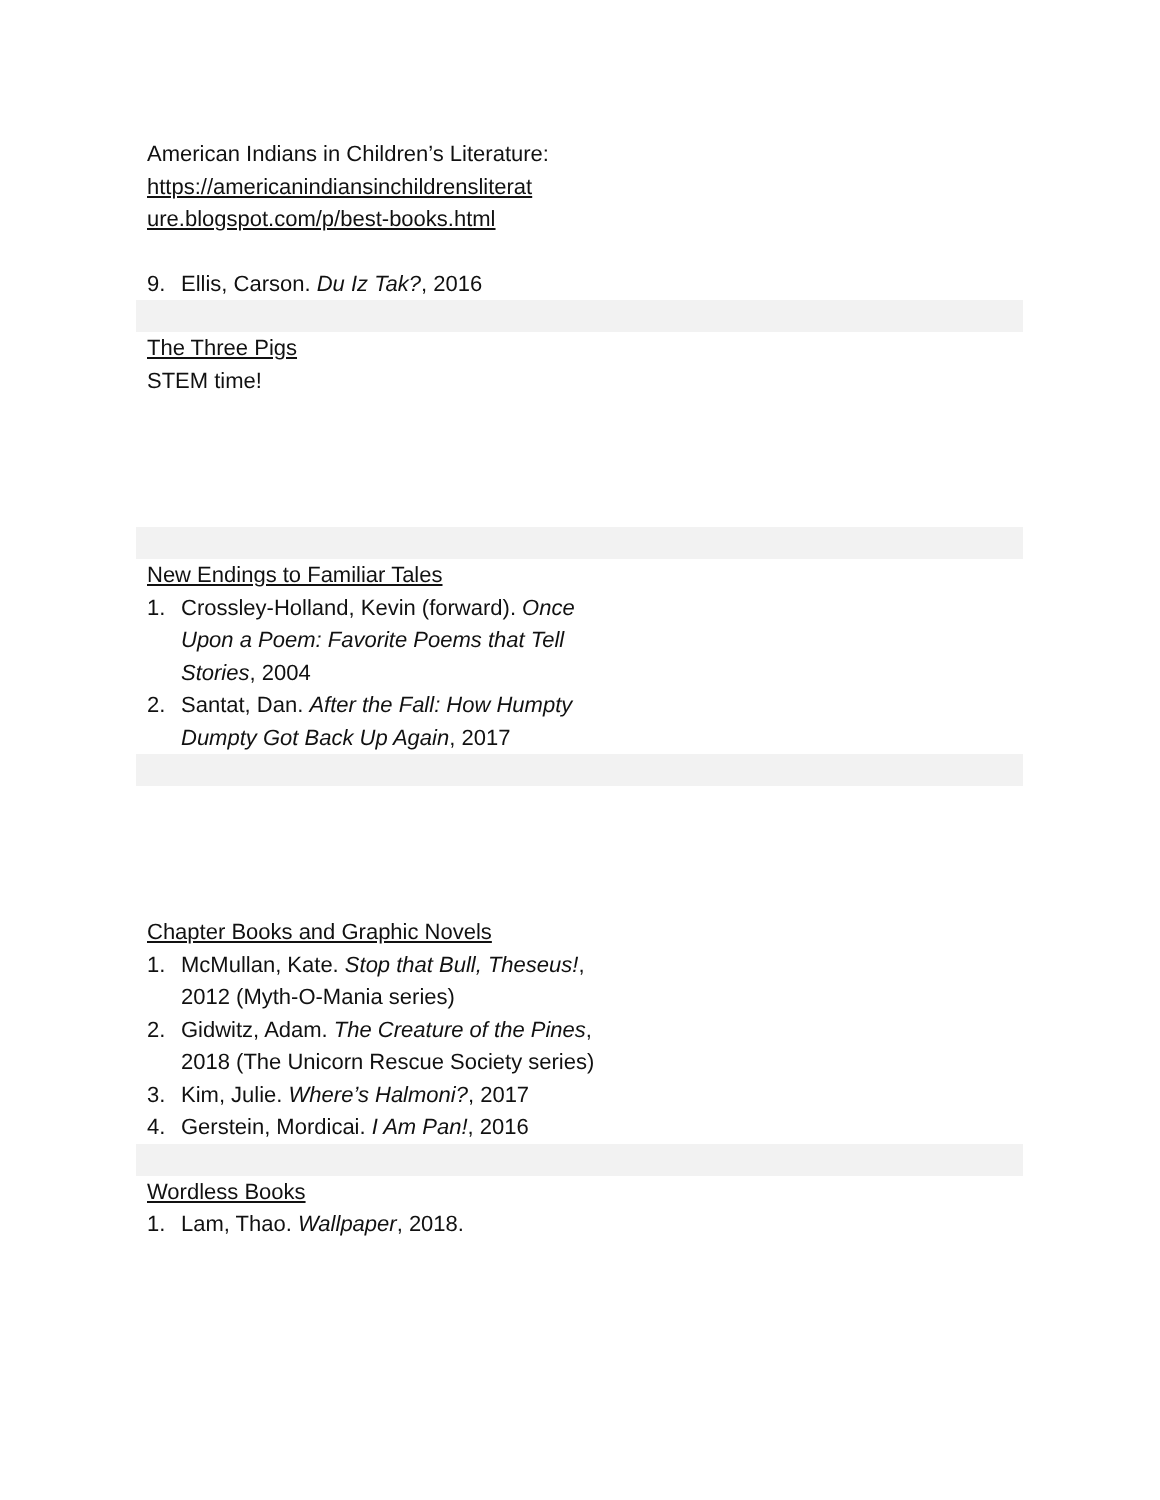American Indians in Children’s Literature: https://americanindiansinchildrensliterat ure.blogspot.com/p/best-books.html
9. Ellis, Carson. Du Iz Tak?, 2016
The Three Pigs
STEM time!
New Endings to Familiar Tales
1. Crossley-Holland, Kevin (forward). Once Upon a Poem: Favorite Poems that Tell Stories, 2004
2. Santat, Dan. After the Fall: How Humpty Dumpty Got Back Up Again, 2017
Chapter Books and Graphic Novels
1. McMullan, Kate. Stop that Bull, Theseus!, 2012 (Myth-O-Mania series)
2. Gidwitz, Adam. The Creature of the Pines, 2018 (The Unicorn Rescue Society series)
3. Kim, Julie. Where’s Halmoni?, 2017
4. Gerstein, Mordicai. I Am Pan!, 2016
Wordless Books
1. Lam, Thao. Wallpaper, 2018.